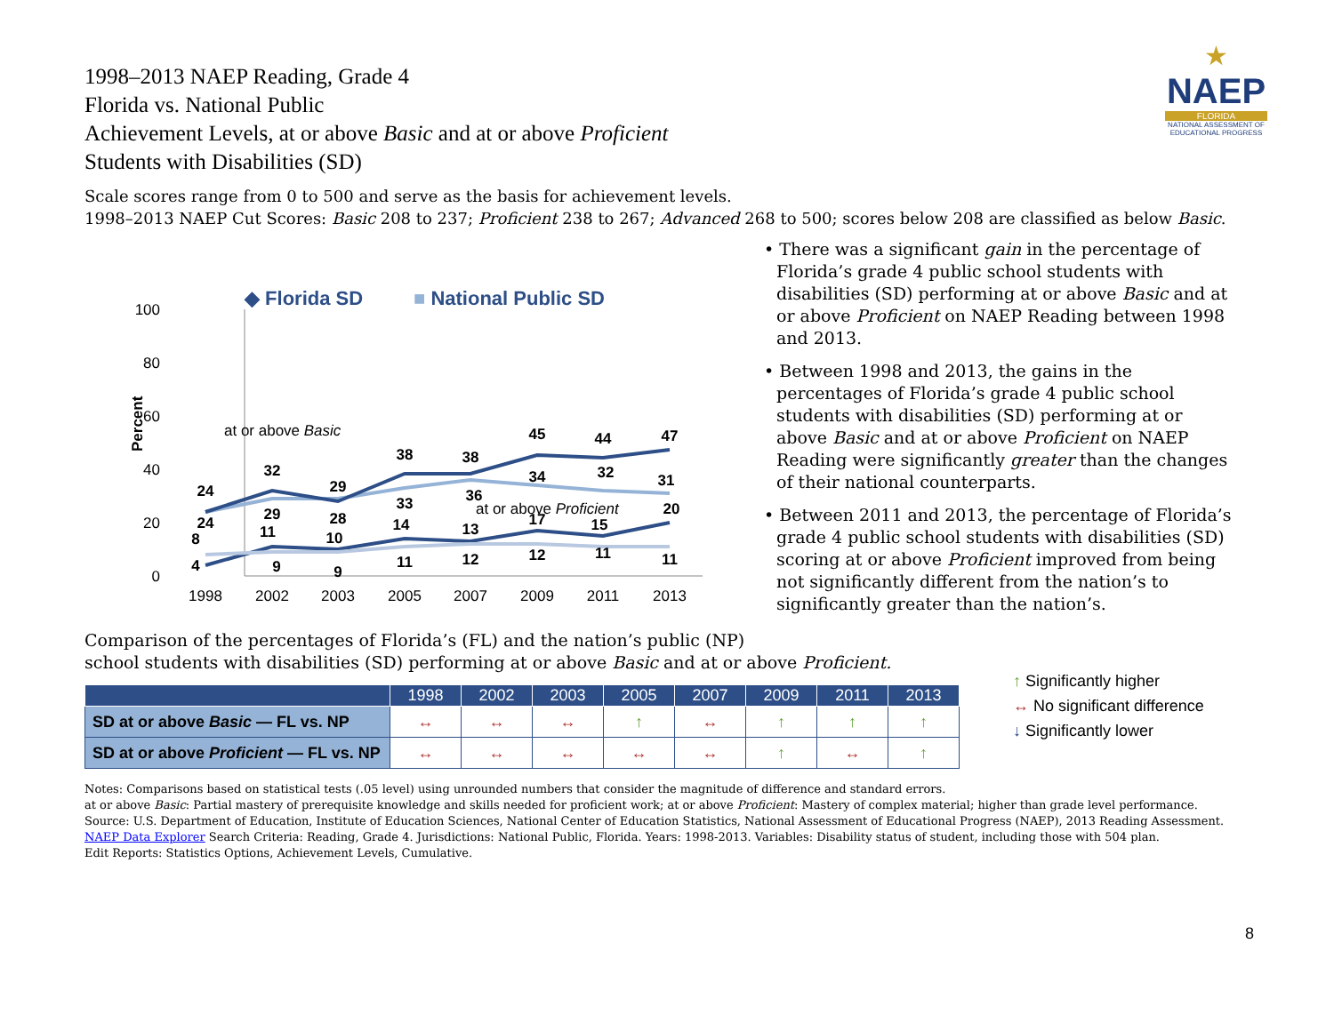★
NAEP
FLORIDA
NATIONAL ASSESSMENT OF EDUCATIONAL PROGRESS
1998–2013 NAEP Reading, Grade 4
Florida vs. National Public
Achievement Levels, at or above Basic and at or above Proficient
Students with Disabilities (SD)
Scale scores range from 0 to 500 and serve as the basis for achievement levels.
1998–2013 NAEP Cut Scores: Basic 208 to 237; Proficient 238 to 267; Advanced 268 to 500; scores below 208 are classified as below Basic.
100
80
60
40
20
0
Percent
1998
2002
2003
2005
2007
2009
2011
2013
◆ Florida SD
■ National Public SD
at or above Basic
at or above Proficient
24
32
29
38
38
45
44
47
24
29
28
33
36
34
32
31
4
11
10
14
13
17
15
20
8
9
9
11
12
12
11
11
• There was a significant gain in the percentage of Florida’s grade 4 public school students with disabilities (SD) performing at or above Basic and at or above Proficient on NAEP Reading between 1998 and 2013.
• Between 1998 and 2013, the gains in the percentages of Florida’s grade 4 public school students with disabilities (SD) performing at or above Basic and at or above Proficient on NAEP Reading were significantly greater than the changes of their national counterparts.
• Between 2011 and 2013, the percentage of Florida’s grade 4 public school students with disabilities (SD) scoring at or above Proficient improved from being not significantly different from the nation’s to significantly greater than the nation’s.
Comparison of the percentages of Florida’s (FL) and the nation’s public (NP)
school students with disabilities (SD) performing at or above Basic and at or above Proficient.
| | 1998 | 2002 | 2003 | 2005 | 2007 | 2009 | 2011 | 2013 |
| --- | --- | --- | --- | --- | --- | --- | --- | --- |
| SD at or above Basic — FL vs. NP | ↔ | ↔ | ↔ | ↑ | ↔ | ↑ | ↑ | ↑ |
| SD at or above Proficient — FL vs. NP | ↔ | ↔ | ↔ | ↔ | ↔ | ↑ | ↔ | ↑ |
↑ Significantly higher
↔ No significant difference
↓ Significantly lower
Notes: Comparisons based on statistical tests (.05 level) using unrounded numbers that consider the magnitude of difference and standard errors.
at or above Basic: Partial mastery of prerequisite knowledge and skills needed for proficient work; at or above Proficient: Mastery of complex material; higher than grade level performance.
Source: U.S. Department of Education, Institute of Education Sciences, National Center of Education Statistics, National Assessment of Educational Progress (NAEP), 2013 Reading Assessment.
NAEP Data Explorer Search Criteria: Reading, Grade 4. Jurisdictions: National Public, Florida. Years: 1998-2013. Variables: Disability status of student, including those with 504 plan.
Edit Reports: Statistics Options, Achievement Levels, Cumulative.
8